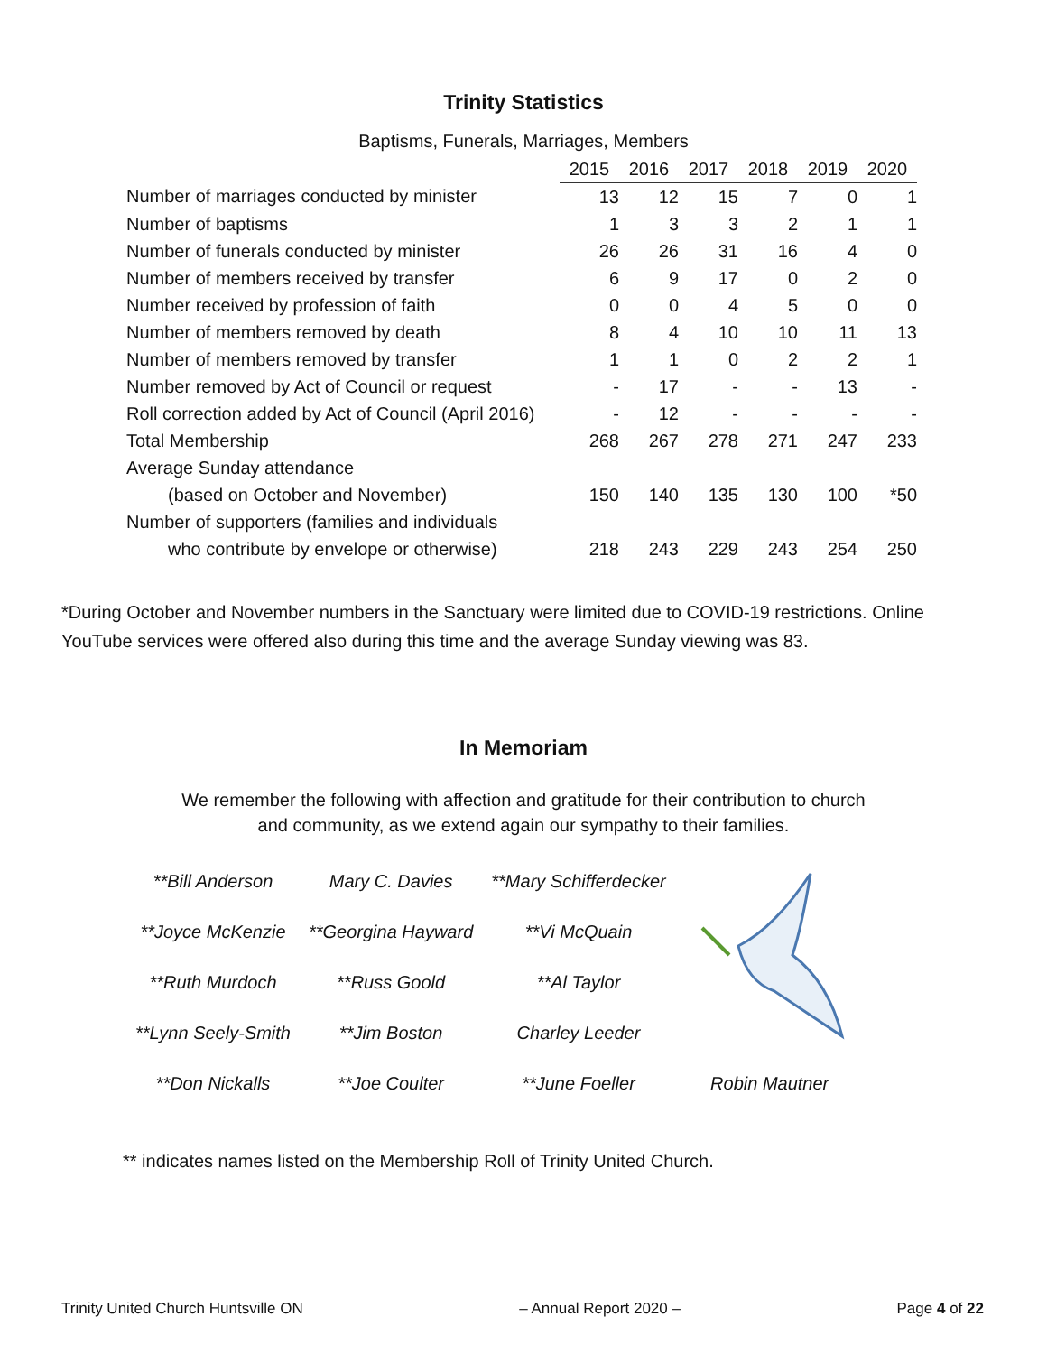Trinity Statistics
Baptisms, Funerals, Marriages, Members
| | 2015 | 2016 | 2017 | 2018 | 2019 | 2020 |
| --- | --- | --- | --- | --- | --- | --- |
| Number of marriages conducted by minister | 13 | 12 | 15 | 7 | 0 | 1 |
| Number of baptisms | 1 | 3 | 3 | 2 | 1 | 1 |
| Number of funerals conducted by minister | 26 | 26 | 31 | 16 | 4 | 0 |
| Number of members received by transfer | 6 | 9 | 17 | 0 | 2 | 0 |
| Number received by profession of faith | 0 | 0 | 4 | 5 | 0 | 0 |
| Number of members removed by death | 8 | 4 | 10 | 10 | 11 | 13 |
| Number of members removed by transfer | 1 | 1 | 0 | 2 | 2 | 1 |
| Number removed by Act of Council or request | - | 17 | - | - | 13 | - |
| Roll correction added by Act of Council (April 2016) | - | 12 | - | - | - | - |
| Total Membership | 268 | 267 | 278 | 271 | 247 | 233 |
| Average Sunday attendance | | | | | | |
| (based on October and November) | 150 | 140 | 135 | 130 | 100 | *50 |
| Number of supporters (families and individuals | | | | | | |
| who contribute by envelope or otherwise) | 218 | 243 | 229 | 243 | 254 | 250 |
*During October and November numbers in the Sanctuary were limited due to COVID-19 restrictions. Online YouTube services were offered also during this time and the average Sunday viewing was 83.
In Memoriam
We remember the following with affection and gratitude for their contribution to church
and community, as we extend again our sympathy to their families.
| **Bill Anderson | Mary C. Davies | **Mary Schifferdecker | |
| **Joyce McKenzie | **Georgina Hayward | **Vi McQuain | |
| **Ruth Murdoch | **Russ Goold | **Al Taylor | |
| **Lynn Seely-Smith | **Jim Boston | Charley Leeder | |
| **Don Nickalls | **Joe Coulter | **June Foeller | Robin Mautner |
** indicates names listed on the Membership Roll of Trinity United Church.
Trinity United Church Huntsville ON – Annual Report 2020 – Page 4 of 22